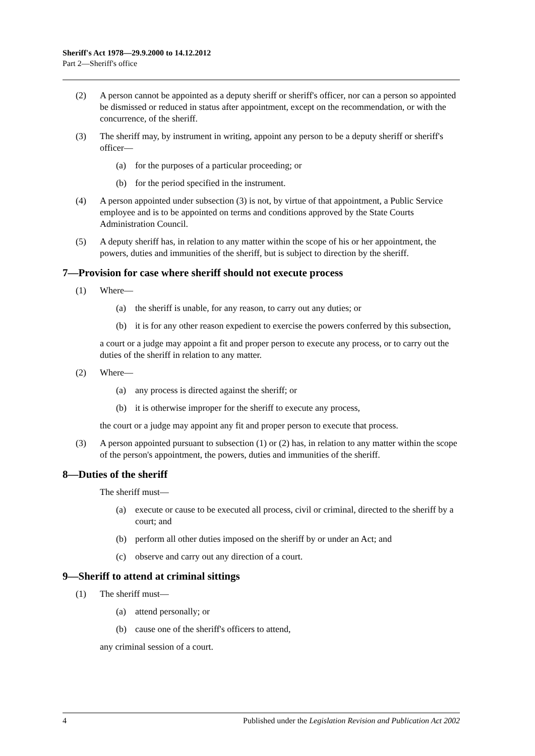Sheriff's Act 1978—29.9.2000 to 14.12.2012
Part 2—Sheriff's office
(2) A person cannot be appointed as a deputy sheriff or sheriff's officer, nor can a person so appointed be dismissed or reduced in status after appointment, except on the recommendation, or with the concurrence, of the sheriff.
(3) The sheriff may, by instrument in writing, appoint any person to be a deputy sheriff or sheriff's officer—
(a) for the purposes of a particular proceeding; or
(b) for the period specified in the instrument.
(4) A person appointed under subsection (3) is not, by virtue of that appointment, a Public Service employee and is to be appointed on terms and conditions approved by the State Courts Administration Council.
(5) A deputy sheriff has, in relation to any matter within the scope of his or her appointment, the powers, duties and immunities of the sheriff, but is subject to direction by the sheriff.
7—Provision for case where sheriff should not execute process
(1) Where—
(a) the sheriff is unable, for any reason, to carry out any duties; or
(b) it is for any other reason expedient to exercise the powers conferred by this subsection,
a court or a judge may appoint a fit and proper person to execute any process, or to carry out the duties of the sheriff in relation to any matter.
(2) Where—
(a) any process is directed against the sheriff; or
(b) it is otherwise improper for the sheriff to execute any process,
the court or a judge may appoint any fit and proper person to execute that process.
(3) A person appointed pursuant to subsection (1) or (2) has, in relation to any matter within the scope of the person's appointment, the powers, duties and immunities of the sheriff.
8—Duties of the sheriff
The sheriff must—
(a) execute or cause to be executed all process, civil or criminal, directed to the sheriff by a court; and
(b) perform all other duties imposed on the sheriff by or under an Act; and
(c) observe and carry out any direction of a court.
9—Sheriff to attend at criminal sittings
(1) The sheriff must—
(a) attend personally; or
(b) cause one of the sheriff's officers to attend,
any criminal session of a court.
4 Published under the Legislation Revision and Publication Act 2002